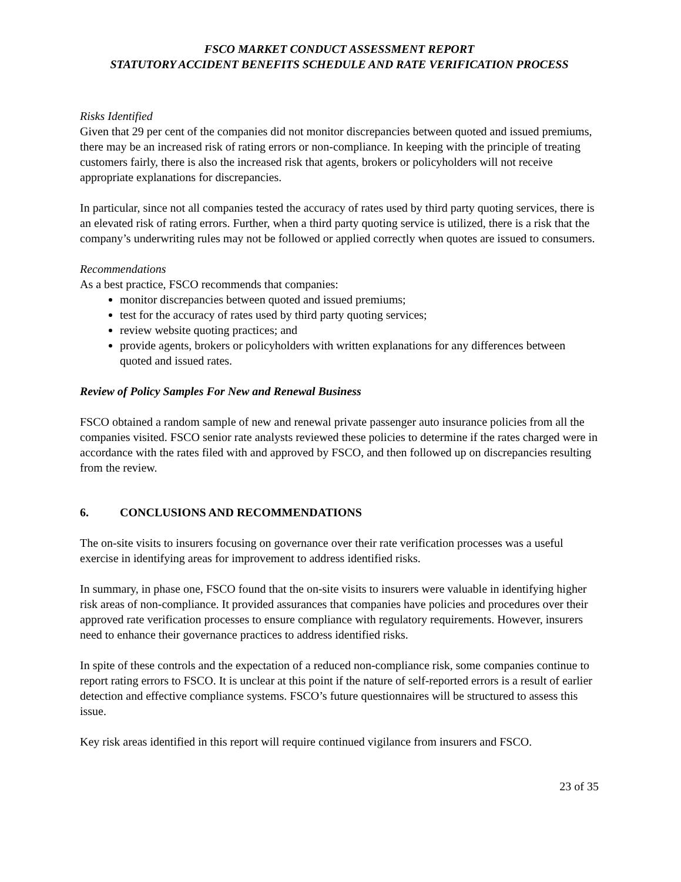FSCO MARKET CONDUCT ASSESSMENT REPORT
STATUTORY ACCIDENT BENEFITS SCHEDULE AND RATE VERIFICATION PROCESS
Risks Identified
Given that 29 per cent of the companies did not monitor discrepancies between quoted and issued premiums, there may be an increased risk of rating errors or non-compliance. In keeping with the principle of treating customers fairly, there is also the increased risk that agents, brokers or policyholders will not receive appropriate explanations for discrepancies.
In particular, since not all companies tested the accuracy of rates used by third party quoting services, there is an elevated risk of rating errors. Further, when a third party quoting service is utilized, there is a risk that the company’s underwriting rules may not be followed or applied correctly when quotes are issued to consumers.
Recommendations
As a best practice, FSCO recommends that companies:
monitor discrepancies between quoted and issued premiums;
test for the accuracy of rates used by third party quoting services;
review website quoting practices; and
provide agents, brokers or policyholders with written explanations for any differences between quoted and issued rates.
Review of Policy Samples For New and Renewal Business
FSCO obtained a random sample of new and renewal private passenger auto insurance policies from all the companies visited. FSCO senior rate analysts reviewed these policies to determine if the rates charged were in accordance with the rates filed with and approved by FSCO, and then followed up on discrepancies resulting from the review.
6. CONCLUSIONS AND RECOMMENDATIONS
The on-site visits to insurers focusing on governance over their rate verification processes was a useful exercise in identifying areas for improvement to address identified risks.
In summary, in phase one, FSCO found that the on-site visits to insurers were valuable in identifying higher risk areas of non-compliance. It provided assurances that companies have policies and procedures over their approved rate verification processes to ensure compliance with regulatory requirements. However, insurers need to enhance their governance practices to address identified risks.
In spite of these controls and the expectation of a reduced non-compliance risk, some companies continue to report rating errors to FSCO. It is unclear at this point if the nature of self-reported errors is a result of earlier detection and effective compliance systems. FSCO’s future questionnaires will be structured to assess this issue.
Key risk areas identified in this report will require continued vigilance from insurers and FSCO.
23 of 35